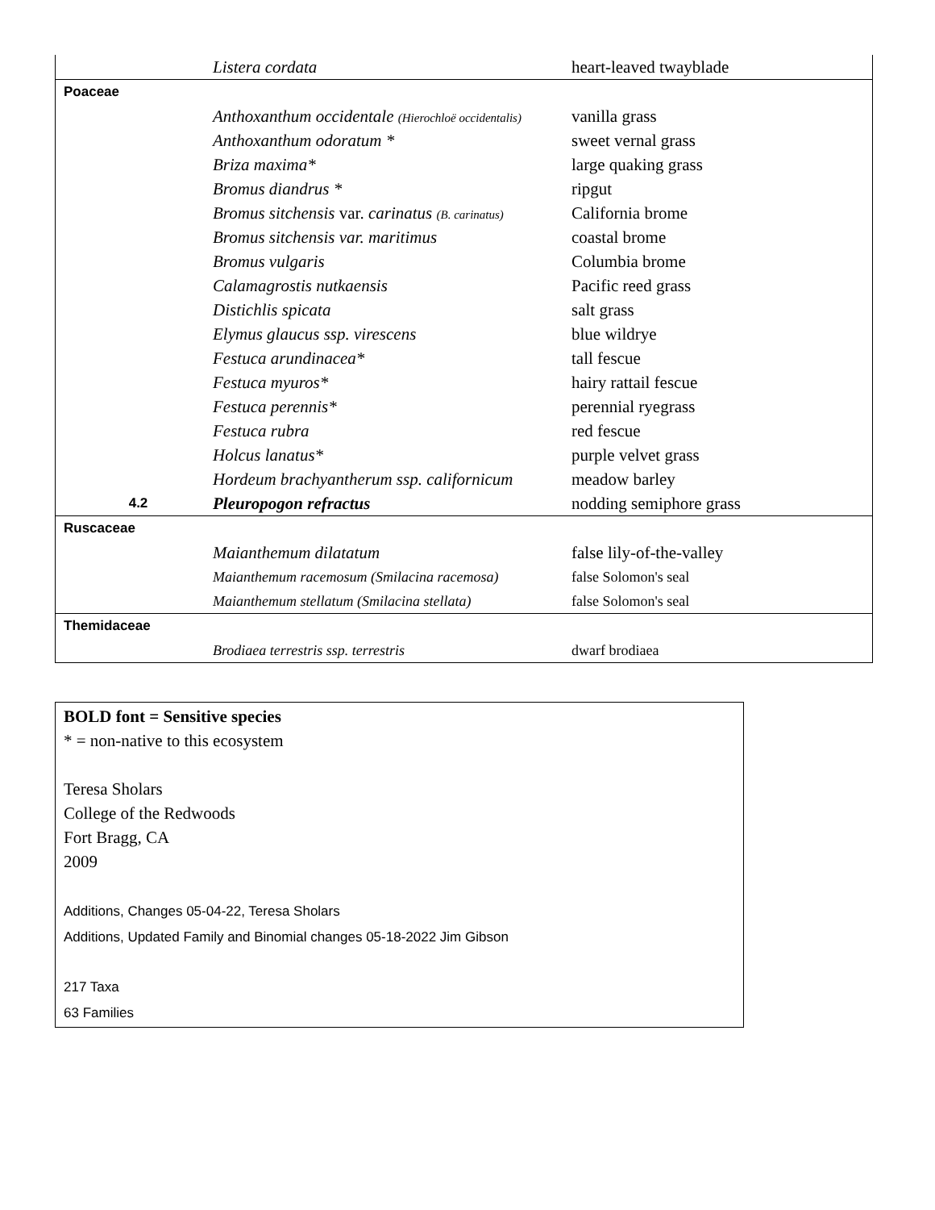| | Listera cordata | heart-leaved twayblade |
| Poaceae | | |
| | Anthoxanthum occidentale (Hierochloë occidentalis) | vanilla grass |
| | Anthoxanthum odoratum * | sweet vernal grass |
| | Briza maxima* | large quaking grass |
| | Bromus diandrus * | ripgut |
| | Bromus sitchensis var. carinatus (B. carinatus) | California brome |
| | Bromus sitchensis var. maritimus | coastal brome |
| | Bromus vulgaris | Columbia brome |
| | Calamagrostis nutkaensis | Pacific reed grass |
| | Distichlis spicata | salt grass |
| | Elymus glaucus ssp. virescens | blue wildrye |
| | Festuca arundinacea* | tall fescue |
| | Festuca myuros* | hairy rattail fescue |
| | Festuca perennis* | perennial ryegrass |
| | Festuca rubra | red fescue |
| | Holcus lanatus* | purple velvet grass |
| | Hordeum brachyantherum ssp. californicum | meadow barley |
| 4.2 | Pleuropogon refractus | nodding semiphore grass |
| Ruscaceae | | |
| | Maianthemum dilatatum | false lily-of-the-valley |
| | Maianthemum racemosum (Smilacina racemosa) | false Solomon's seal |
| | Maianthemum stellatum (Smilacina stellata) | false Solomon's seal |
| Themidaceae | | |
| | Brodiaea terrestris ssp. terrestris | dwarf brodiaea |
BOLD font = Sensitive species
* = non-native to this ecosystem
Teresa Sholars
College of the Redwoods
Fort Bragg, CA
2009
Additions, Changes 05-04-22, Teresa Sholars
Additions, Updated Family and Binomial changes 05-18-2022 Jim Gibson
217 Taxa
63 Families